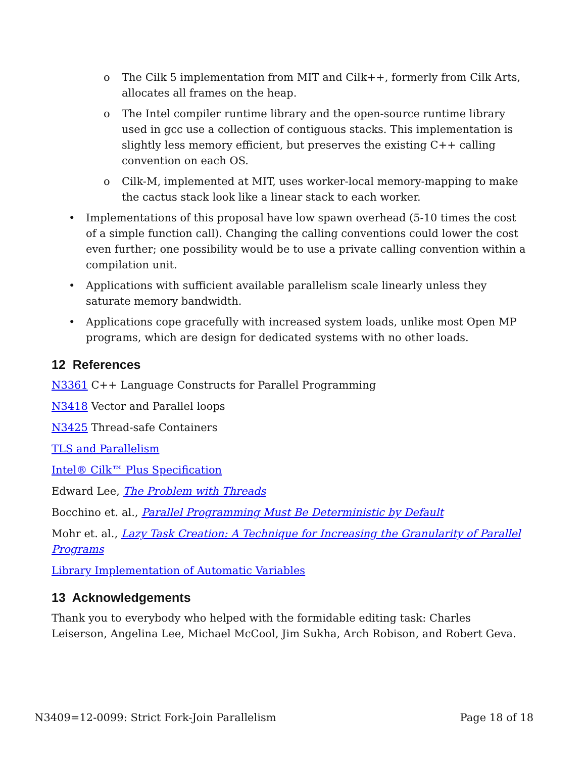o The Cilk 5 implementation from MIT and Cilk++, formerly from Cilk Arts, allocates all frames on the heap.
o The Intel compiler runtime library and the open-source runtime library used in gcc use a collection of contiguous stacks. This implementation is slightly less memory efficient, but preserves the existing C++ calling convention on each OS.
o Cilk-M, implemented at MIT, uses worker-local memory-mapping to make the cactus stack look like a linear stack to each worker.
• Implementations of this proposal have low spawn overhead (5-10 times the cost of a simple function call). Changing the calling conventions could lower the cost even further; one possibility would be to use a private calling convention within a compilation unit.
• Applications with sufficient available parallelism scale linearly unless they saturate memory bandwidth.
• Applications cope gracefully with increased system loads, unlike most Open MP programs, which are design for dedicated systems with no other loads.
12 References
N3361 C++ Language Constructs for Parallel Programming
N3418 Vector and Parallel loops
N3425 Thread-safe Containers
TLS and Parallelism
Intel® Cilk™ Plus Specification
Edward Lee, The Problem with Threads
Bocchino et. al., Parallel Programming Must Be Deterministic by Default
Mohr et. al., Lazy Task Creation: A Technique for Increasing the Granularity of Parallel Programs
Library Implementation of Automatic Variables
13 Acknowledgements
Thank you to everybody who helped with the formidable editing task: Charles Leiserson, Angelina Lee, Michael McCool, Jim Sukha, Arch Robison, and Robert Geva.
N3409=12-0099: Strict Fork-Join Parallelism Page 18 of 18